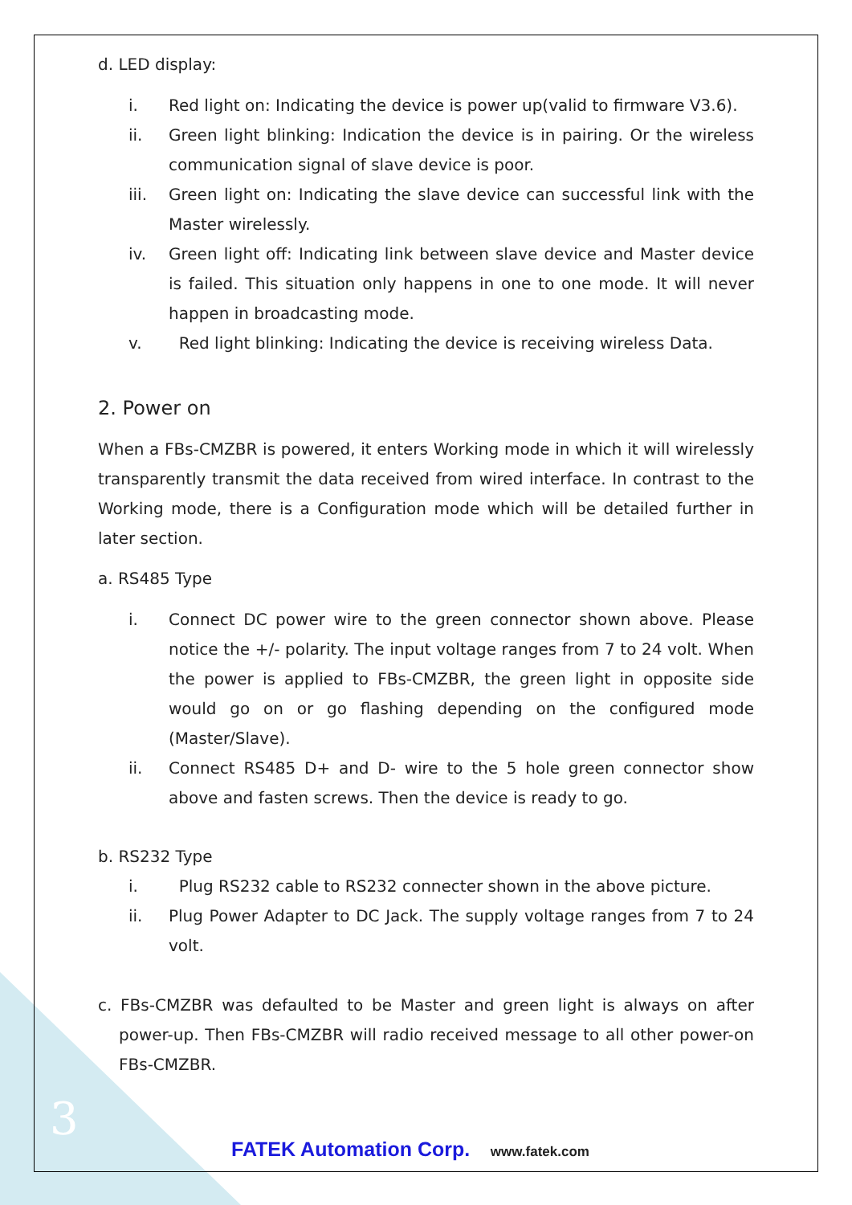d. LED display:
i. Red light on: Indicating the device is power up(valid to firmware V3.6).
ii. Green light blinking: Indication the device is in pairing. Or the wireless communication signal of slave device is poor.
iii. Green light on: Indicating the slave device can successful link with the Master wirelessly.
iv. Green light off: Indicating link between slave device and Master device is failed. This situation only happens in one to one mode. It will never happen in broadcasting mode.
v. Red light blinking: Indicating the device is receiving wireless Data.
2. Power on
When a FBs-CMZBR is powered, it enters Working mode in which it will wirelessly transparently transmit the data received from wired interface. In contrast to the Working mode, there is a Configuration mode which will be detailed further in later section.
a. RS485 Type
i. Connect DC power wire to the green connector shown above. Please notice the +/- polarity. The input voltage ranges from 7 to 24 volt. When the power is applied to FBs-CMZBR, the green light in opposite side would go on or go flashing depending on the configured mode (Master/Slave).
ii. Connect RS485 D+ and D- wire to the 5 hole green connector show above and fasten screws. Then the device is ready to go.
b. RS232 Type
i. Plug RS232 cable to RS232 connecter shown in the above picture.
ii. Plug Power Adapter to DC Jack. The supply voltage ranges from 7 to 24 volt.
c. FBs-CMZBR was defaulted to be Master and green light is always on after power-up. Then FBs-CMZBR will radio received message to all other power-on FBs-CMZBR.
3
FATEK Automation Corp. www.fatek.com